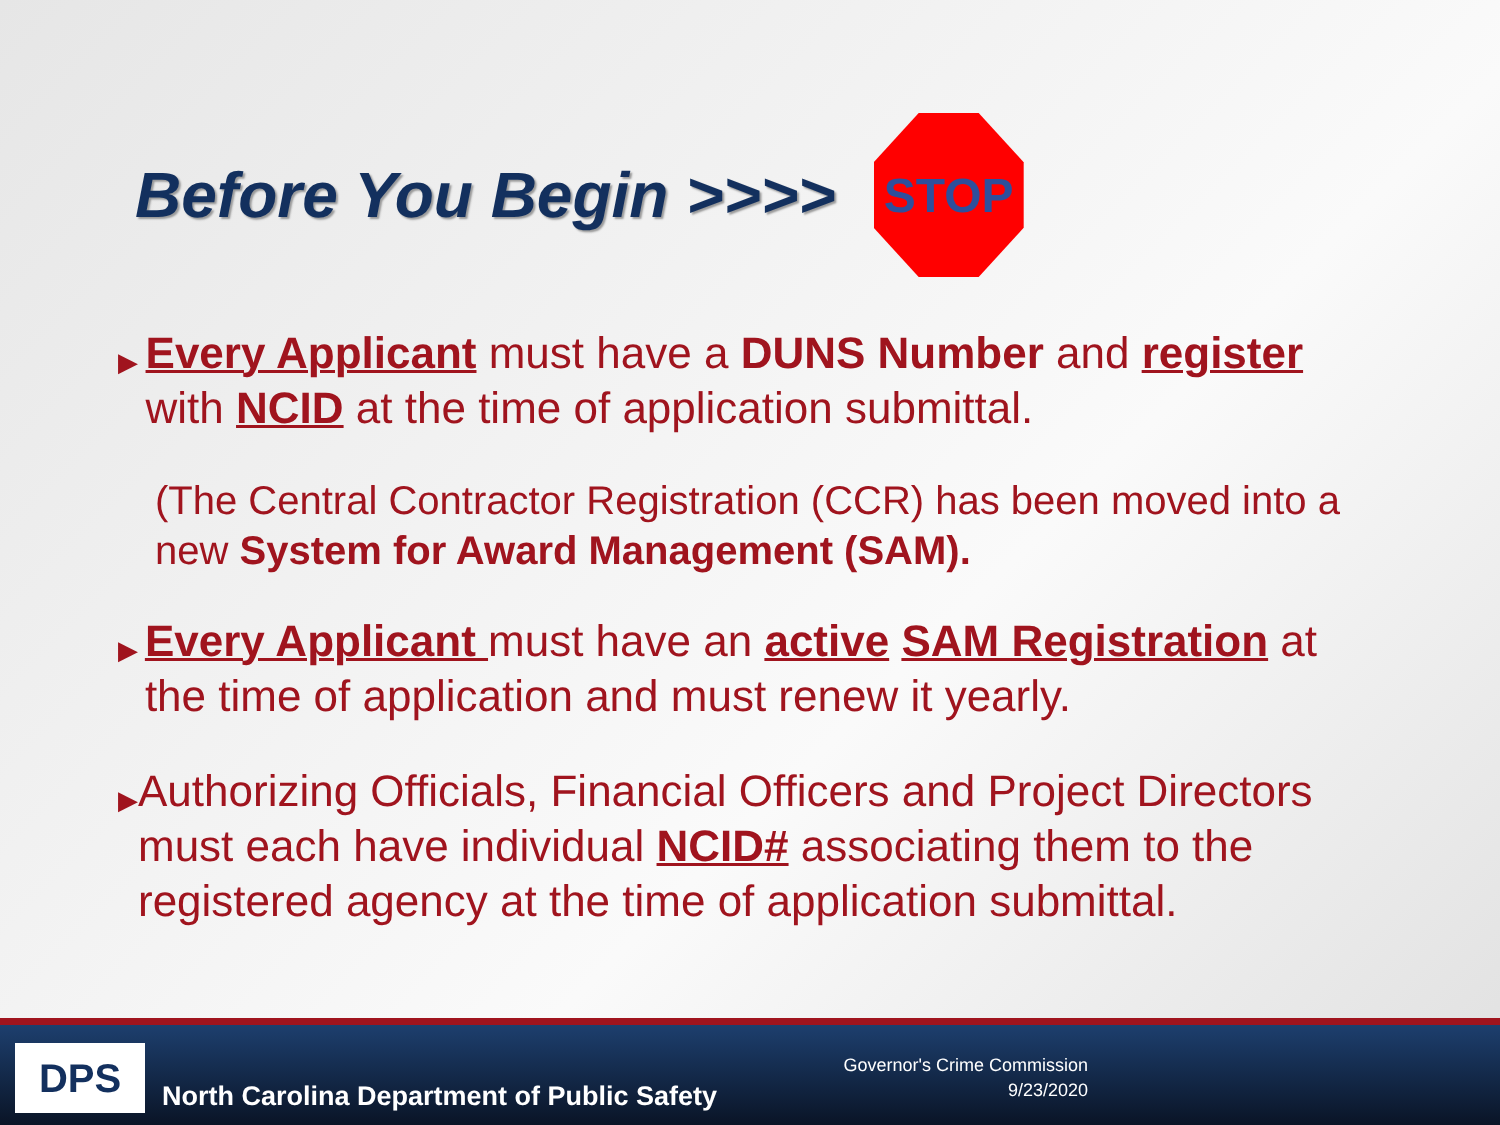Before You Begin >>>>
STOP
▶
Every Applicant must have a DUNS Number and register with NCID at the time of application submittal.
(The Central Contractor Registration (CCR) has been moved into a new System for Award Management (SAM).
▶
Every Applicant must have an active SAM Registration at the time of application and must renew it yearly.
▶
Authorizing Officials, Financial Officers and Project Directors must each have individual NCID# associating them to the registered agency at the time of application submittal.
DPS
North Carolina Department of Public Safety
Governor's Crime Commission
9/23/2020